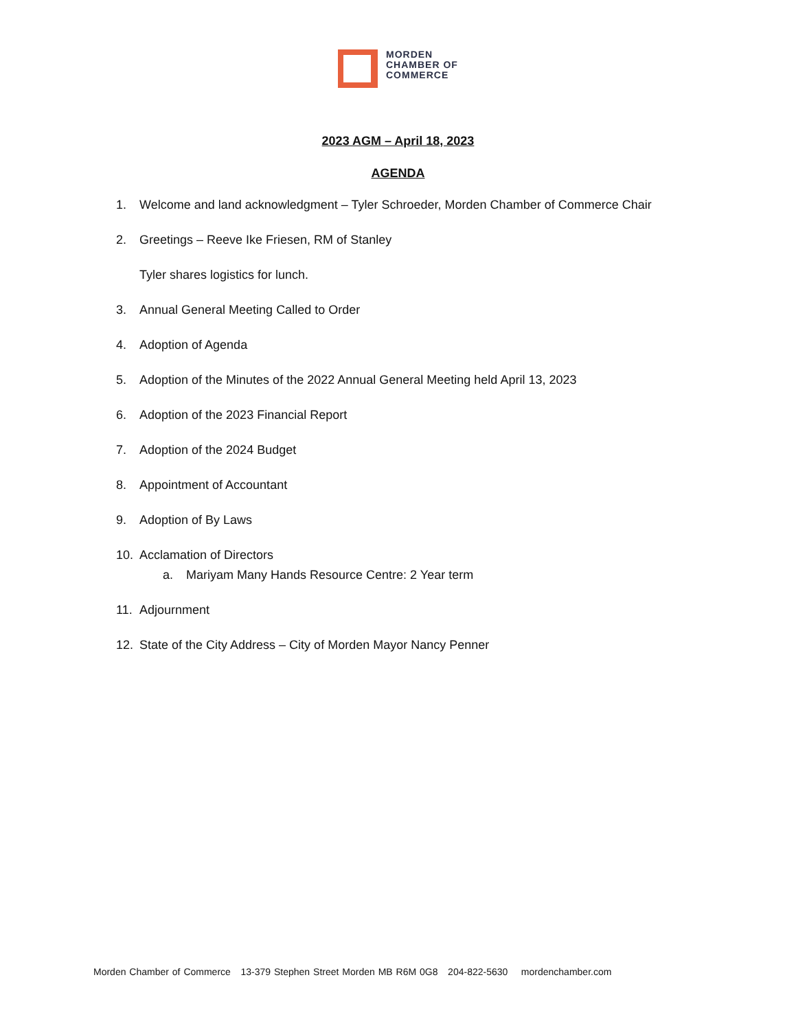MORDEN
CHAMBER OF
COMMERCE
2023 AGM – April 18, 2023
AGENDA
1. Welcome and land acknowledgment – Tyler Schroeder, Morden Chamber of Commerce Chair
2. Greetings – Reeve Ike Friesen, RM of Stanley
Tyler shares logistics for lunch.
3. Annual General Meeting Called to Order
4. Adoption of Agenda
5. Adoption of the Minutes of the 2022 Annual General Meeting held April 13, 2023
6. Adoption of the 2023 Financial Report
7. Adoption of the 2024 Budget
8. Appointment of Accountant
9. Adoption of By Laws
10. Acclamation of Directors
a. Mariyam Many Hands Resource Centre: 2 Year term
11. Adjournment
12. State of the City Address – City of Morden Mayor Nancy Penner
Morden Chamber of Commerce 13-379 Stephen Street Morden MB R6M 0G8 204-822-5630 mordenchamber.com